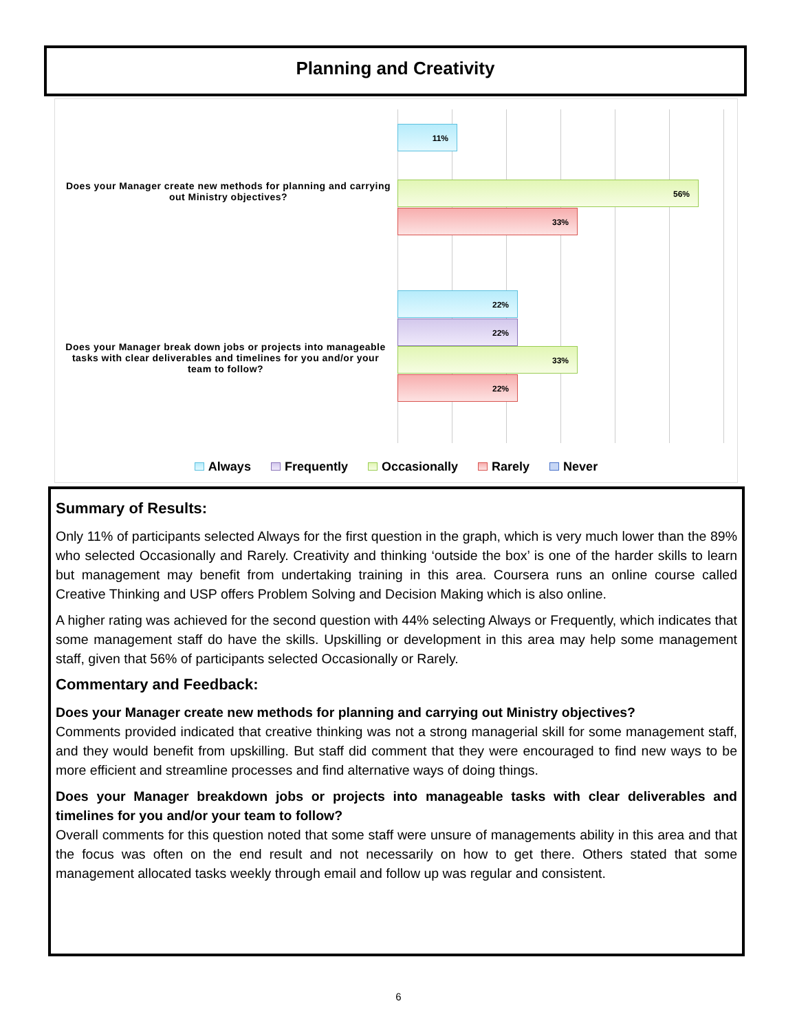Planning and Creativity
Does your Manager create new methods for planning and carrying out Ministry objectives?
11%
56%
33%
Does your Manager break down jobs or projects into manageable tasks with clear deliverables and timelines for you and/or your team to follow?
22%
22%
33%
22%
Always Frequently Occasionally Rarely Never
Summary of Results:
Only 11% of participants selected Always for the first question in the graph, which is very much lower than the 89% who selected Occasionally and Rarely. Creativity and thinking ‘outside the box’ is one of the harder skills to learn but management may benefit from undertaking training in this area. Coursera runs an online course called Creative Thinking and USP offers Problem Solving and Decision Making which is also online.
A higher rating was achieved for the second question with 44% selecting Always or Frequently, which indicates that some management staff do have the skills. Upskilling or development in this area may help some management staff, given that 56% of participants selected Occasionally or Rarely.
Commentary and Feedback:
Does your Manager create new methods for planning and carrying out Ministry objectives?
Comments provided indicated that creative thinking was not a strong managerial skill for some management staff, and they would benefit from upskilling. But staff did comment that they were encouraged to find new ways to be more efficient and streamline processes and find alternative ways of doing things.
Does your Manager breakdown jobs or projects into manageable tasks with clear deliverables and timelines for you and/or your team to follow?
Overall comments for this question noted that some staff were unsure of managements ability in this area and that the focus was often on the end result and not necessarily on how to get there. Others stated that some management allocated tasks weekly through email and follow up was regular and consistent.
6